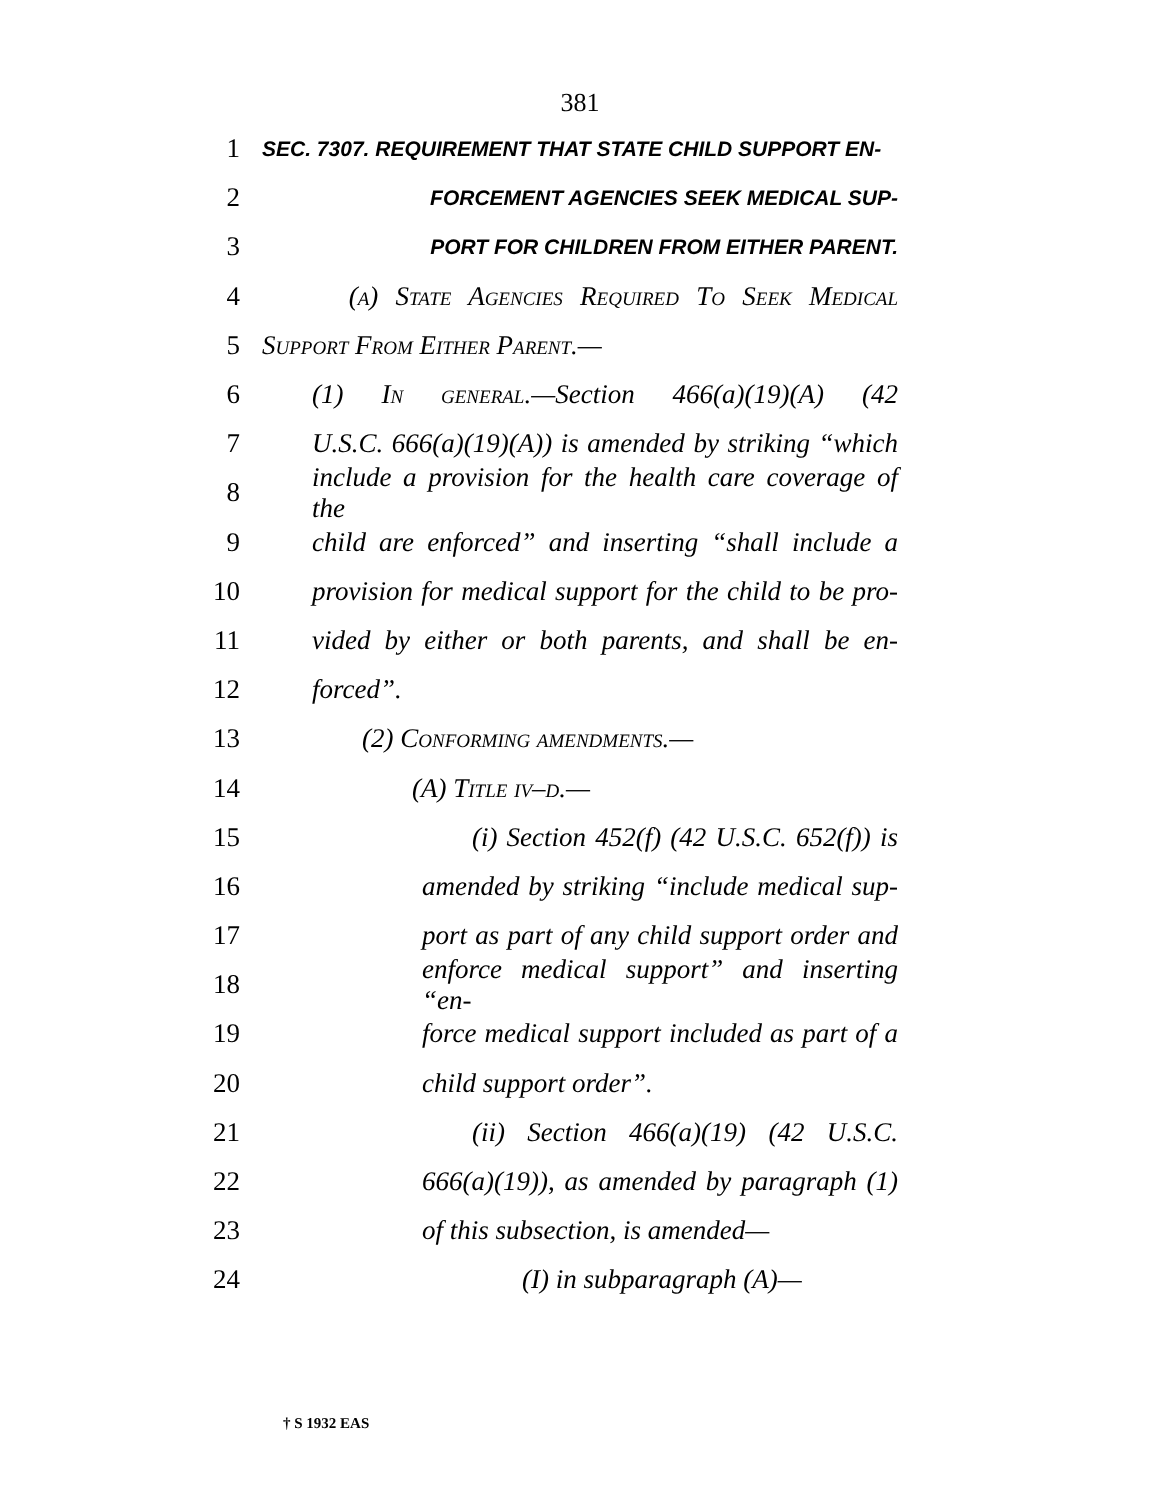381
1 SEC. 7307. REQUIREMENT THAT STATE CHILD SUPPORT EN-
2 FORCEMENT AGENCIES SEEK MEDICAL SUP-
3 PORT FOR CHILDREN FROM EITHER PARENT.
4 (a) State Agencies Required To Seek Medical
5 Support From Either Parent.—
6 (1) In general.—Section 466(a)(19)(A) (42
7 U.S.C. 666(a)(19)(A)) is amended by striking “which
8 include a provision for the health care coverage of the
9 child are enforced” and inserting “shall include a
10 provision for medical support for the child to be pro-
11 vided by either or both parents, and shall be en-
12 forced”.
13 (2) Conforming amendments.—
14 (A) Title iv–d.—
15 (i) Section 452(f) (42 U.S.C. 652(f)) is
16 amended by striking “include medical sup-
17 port as part of any child support order and
18 enforce medical support” and inserting “en-
19 force medical support included as part of a
20 child support order”.
21 (ii) Section 466(a)(19) (42 U.S.C.
22 666(a)(19)), as amended by paragraph (1)
23 of this subsection, is amended—
24 (I) in subparagraph (A)—
† S 1932 EAS